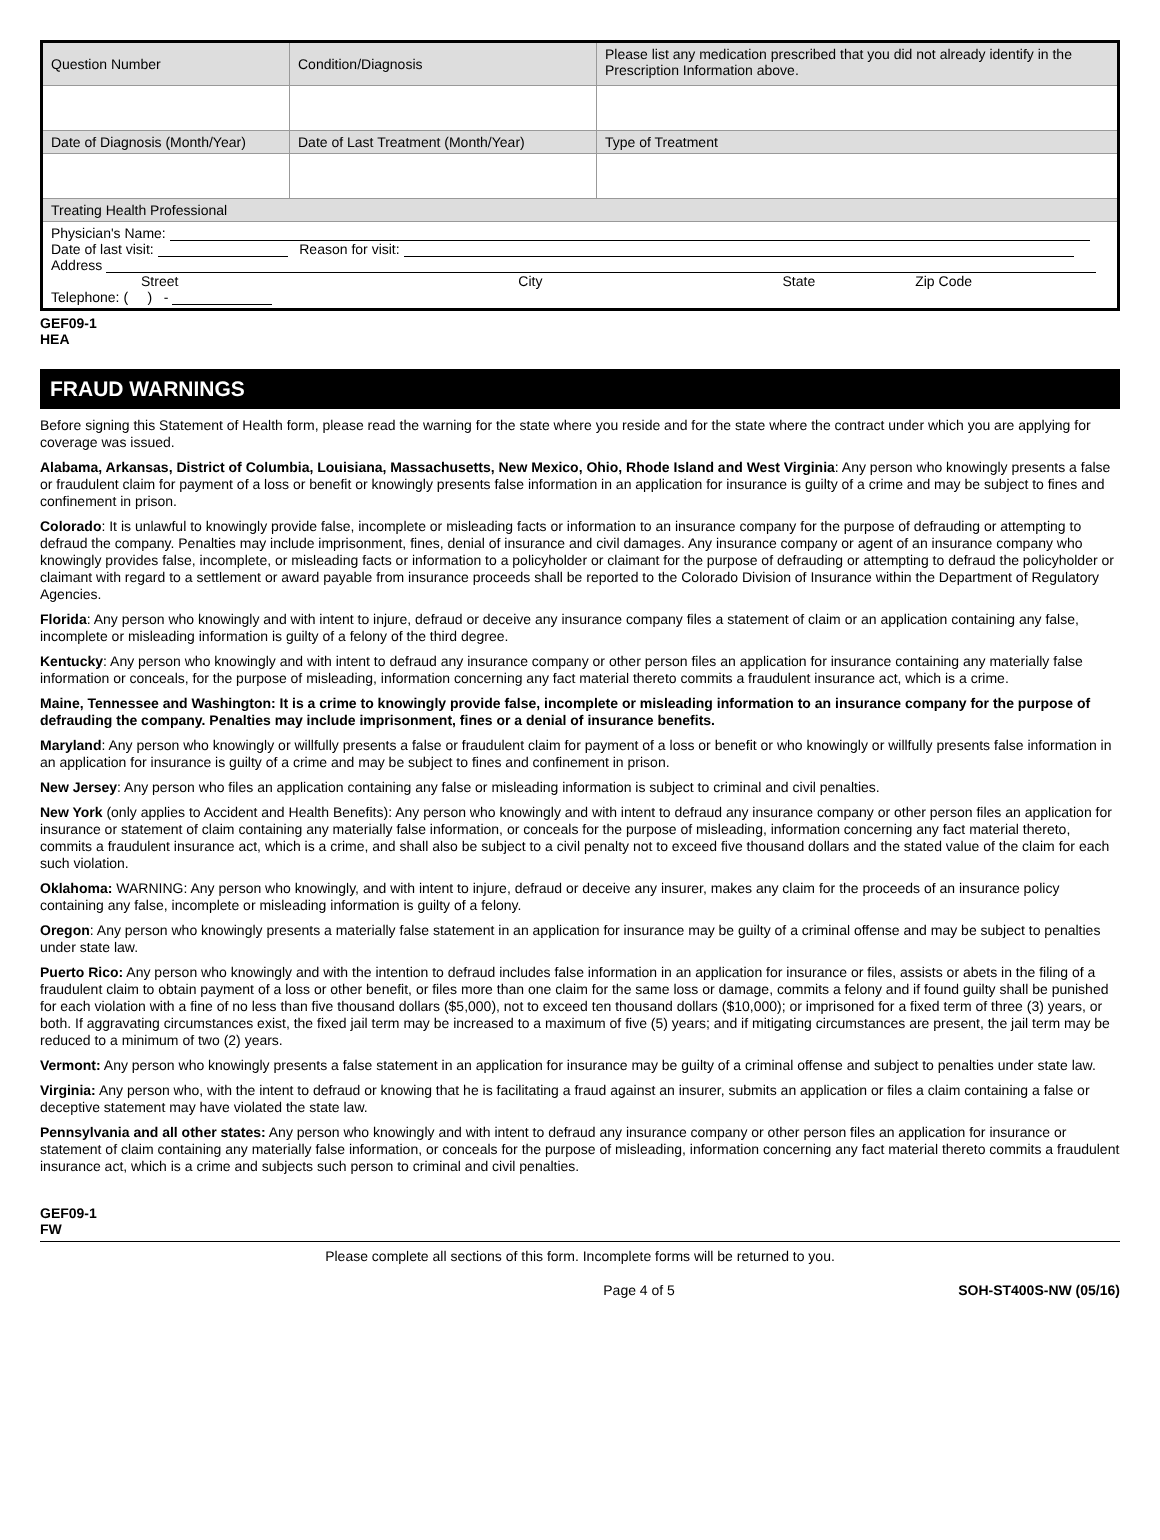| Question Number | Condition/Diagnosis | Please list any medication prescribed that you did not already identify in the Prescription Information above. |
| Date of Diagnosis (Month/Year) | Date of Last Treatment (Month/Year) | Type of Treatment |
| Treating Health Professional | | |
| Physician's Name: Date of last visit: Reason for visit: Address Street City State Zip Code Telephone: ( ) - | | |
GEF09-1
HEA
FRAUD WARNINGS
Before signing this Statement of Health form, please read the warning for the state where you reside and for the state where the contract under which you are applying for coverage was issued.
Alabama, Arkansas, District of Columbia, Louisiana, Massachusetts, New Mexico, Ohio, Rhode Island and West Virginia: Any person who knowingly presents a false or fraudulent claim for payment of a loss or benefit or knowingly presents false information in an application for insurance is guilty of a crime and may be subject to fines and confinement in prison.
Colorado: It is unlawful to knowingly provide false, incomplete or misleading facts or information to an insurance company for the purpose of defrauding or attempting to defraud the company. Penalties may include imprisonment, fines, denial of insurance and civil damages. Any insurance company or agent of an insurance company who knowingly provides false, incomplete, or misleading facts or information to a policyholder or claimant for the purpose of defrauding or attempting to defraud the policyholder or claimant with regard to a settlement or award payable from insurance proceeds shall be reported to the Colorado Division of Insurance within the Department of Regulatory Agencies.
Florida: Any person who knowingly and with intent to injure, defraud or deceive any insurance company files a statement of claim or an application containing any false, incomplete or misleading information is guilty of a felony of the third degree.
Kentucky: Any person who knowingly and with intent to defraud any insurance company or other person files an application for insurance containing any materially false information or conceals, for the purpose of misleading, information concerning any fact material thereto commits a fraudulent insurance act, which is a crime.
Maine, Tennessee and Washington: It is a crime to knowingly provide false, incomplete or misleading information to an insurance company for the purpose of defrauding the company. Penalties may include imprisonment, fines or a denial of insurance benefits.
Maryland: Any person who knowingly or willfully presents a false or fraudulent claim for payment of a loss or benefit or who knowingly or willfully presents false information in an application for insurance is guilty of a crime and may be subject to fines and confinement in prison.
New Jersey: Any person who files an application containing any false or misleading information is subject to criminal and civil penalties.
New York (only applies to Accident and Health Benefits): Any person who knowingly and with intent to defraud any insurance company or other person files an application for insurance or statement of claim containing any materially false information, or conceals for the purpose of misleading, information concerning any fact material thereto, commits a fraudulent insurance act, which is a crime, and shall also be subject to a civil penalty not to exceed five thousand dollars and the stated value of the claim for each such violation.
Oklahoma: WARNING: Any person who knowingly, and with intent to injure, defraud or deceive any insurer, makes any claim for the proceeds of an insurance policy containing any false, incomplete or misleading information is guilty of a felony.
Oregon: Any person who knowingly presents a materially false statement in an application for insurance may be guilty of a criminal offense and may be subject to penalties under state law.
Puerto Rico: Any person who knowingly and with the intention to defraud includes false information in an application for insurance or files, assists or abets in the filing of a fraudulent claim to obtain payment of a loss or other benefit, or files more than one claim for the same loss or damage, commits a felony and if found guilty shall be punished for each violation with a fine of no less than five thousand dollars ($5,000), not to exceed ten thousand dollars ($10,000); or imprisoned for a fixed term of three (3) years, or both. If aggravating circumstances exist, the fixed jail term may be increased to a maximum of five (5) years; and if mitigating circumstances are present, the jail term may be reduced to a minimum of two (2) years.
Vermont: Any person who knowingly presents a false statement in an application for insurance may be guilty of a criminal offense and subject to penalties under state law.
Virginia: Any person who, with the intent to defraud or knowing that he is facilitating a fraud against an insurer, submits an application or files a claim containing a false or deceptive statement may have violated the state law.
Pennsylvania and all other states: Any person who knowingly and with intent to defraud any insurance company or other person files an application for insurance or statement of claim containing any materially false information, or conceals for the purpose of misleading, information concerning any fact material thereto commits a fraudulent insurance act, which is a crime and subjects such person to criminal and civil penalties.
GEF09-1
FW
Please complete all sections of this form. Incomplete forms will be returned to you.
Page 4 of 5 SOH-ST400S-NW (05/16)